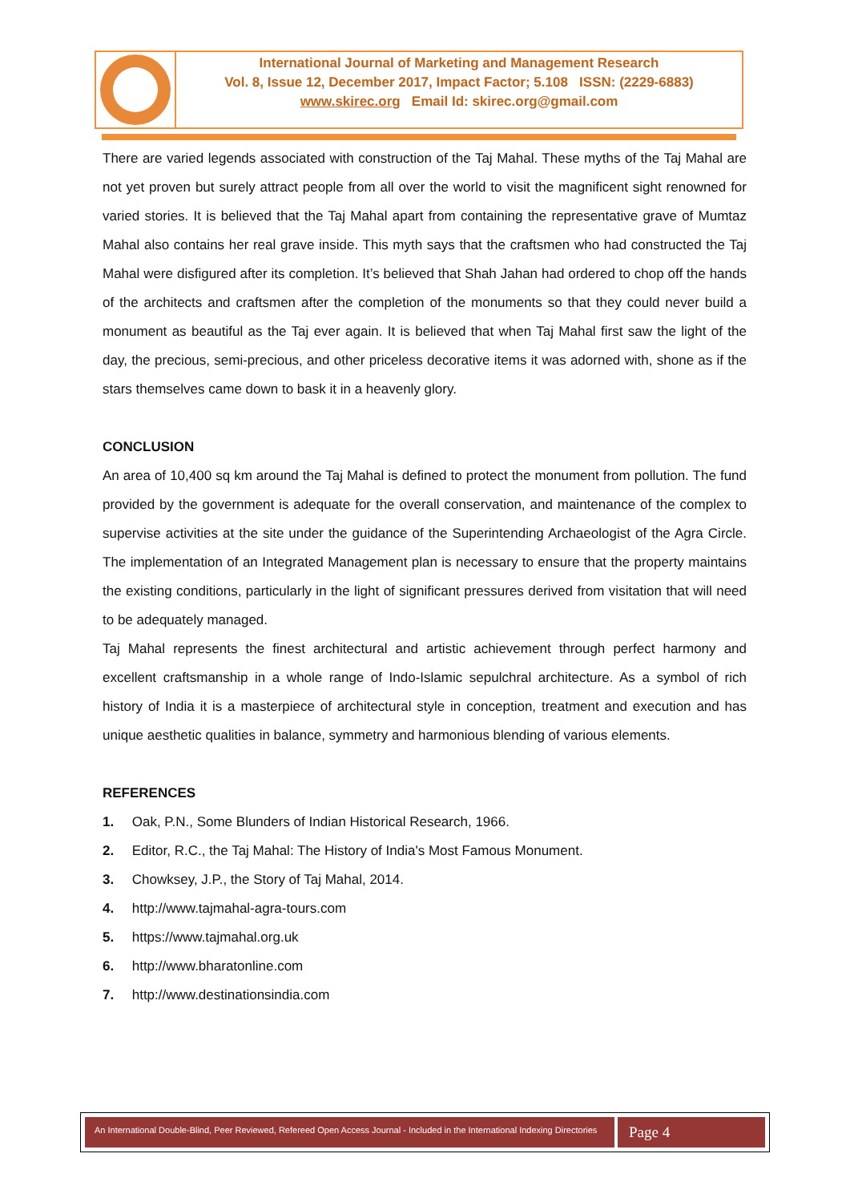International Journal of Marketing and Management Research
Vol. 8, Issue 12, December 2017, Impact Factor; 5.108 ISSN: (2229-6883)
www.skirec.org Email Id: skirec.org@gmail.com
There are varied legends associated with construction of the Taj Mahal. These myths of the Taj Mahal are not yet proven but surely attract people from all over the world to visit the magnificent sight renowned for varied stories. It is believed that the Taj Mahal apart from containing the representative grave of Mumtaz Mahal also contains her real grave inside. This myth says that the craftsmen who had constructed the Taj Mahal were disfigured after its completion. It’s believed that Shah Jahan had ordered to chop off the hands of the architects and craftsmen after the completion of the monuments so that they could never build a monument as beautiful as the Taj ever again. It is believed that when Taj Mahal first saw the light of the day, the precious, semi-precious, and other priceless decorative items it was adorned with, shone as if the stars themselves came down to bask it in a heavenly glory.
CONCLUSION
An area of 10,400 sq km around the Taj Mahal is defined to protect the monument from pollution. The fund provided by the government is adequate for the overall conservation, and maintenance of the complex to supervise activities at the site under the guidance of the Superintending Archaeologist of the Agra Circle. The implementation of an Integrated Management plan is necessary to ensure that the property maintains the existing conditions, particularly in the light of significant pressures derived from visitation that will need to be adequately managed.
Taj Mahal represents the finest architectural and artistic achievement through perfect harmony and excellent craftsmanship in a whole range of Indo-Islamic sepulchral architecture. As a symbol of rich history of India it is a masterpiece of architectural style in conception, treatment and execution and has unique aesthetic qualities in balance, symmetry and harmonious blending of various elements.
REFERENCES
1. Oak, P.N., Some Blunders of Indian Historical Research, 1966.
2. Editor, R.C., the Taj Mahal: The History of India's Most Famous Monument.
3. Chowksey, J.P., the Story of Taj Mahal, 2014.
4. http://www.tajmahal-agra-tours.com
5. https://www.tajmahal.org.uk
6. http://www.bharatonline.com
7. http://www.destinationsindia.com
An International Double-Blind, Peer Reviewed, Refereed Open Access Journal - Included in the International Indexing Directories
Page 4